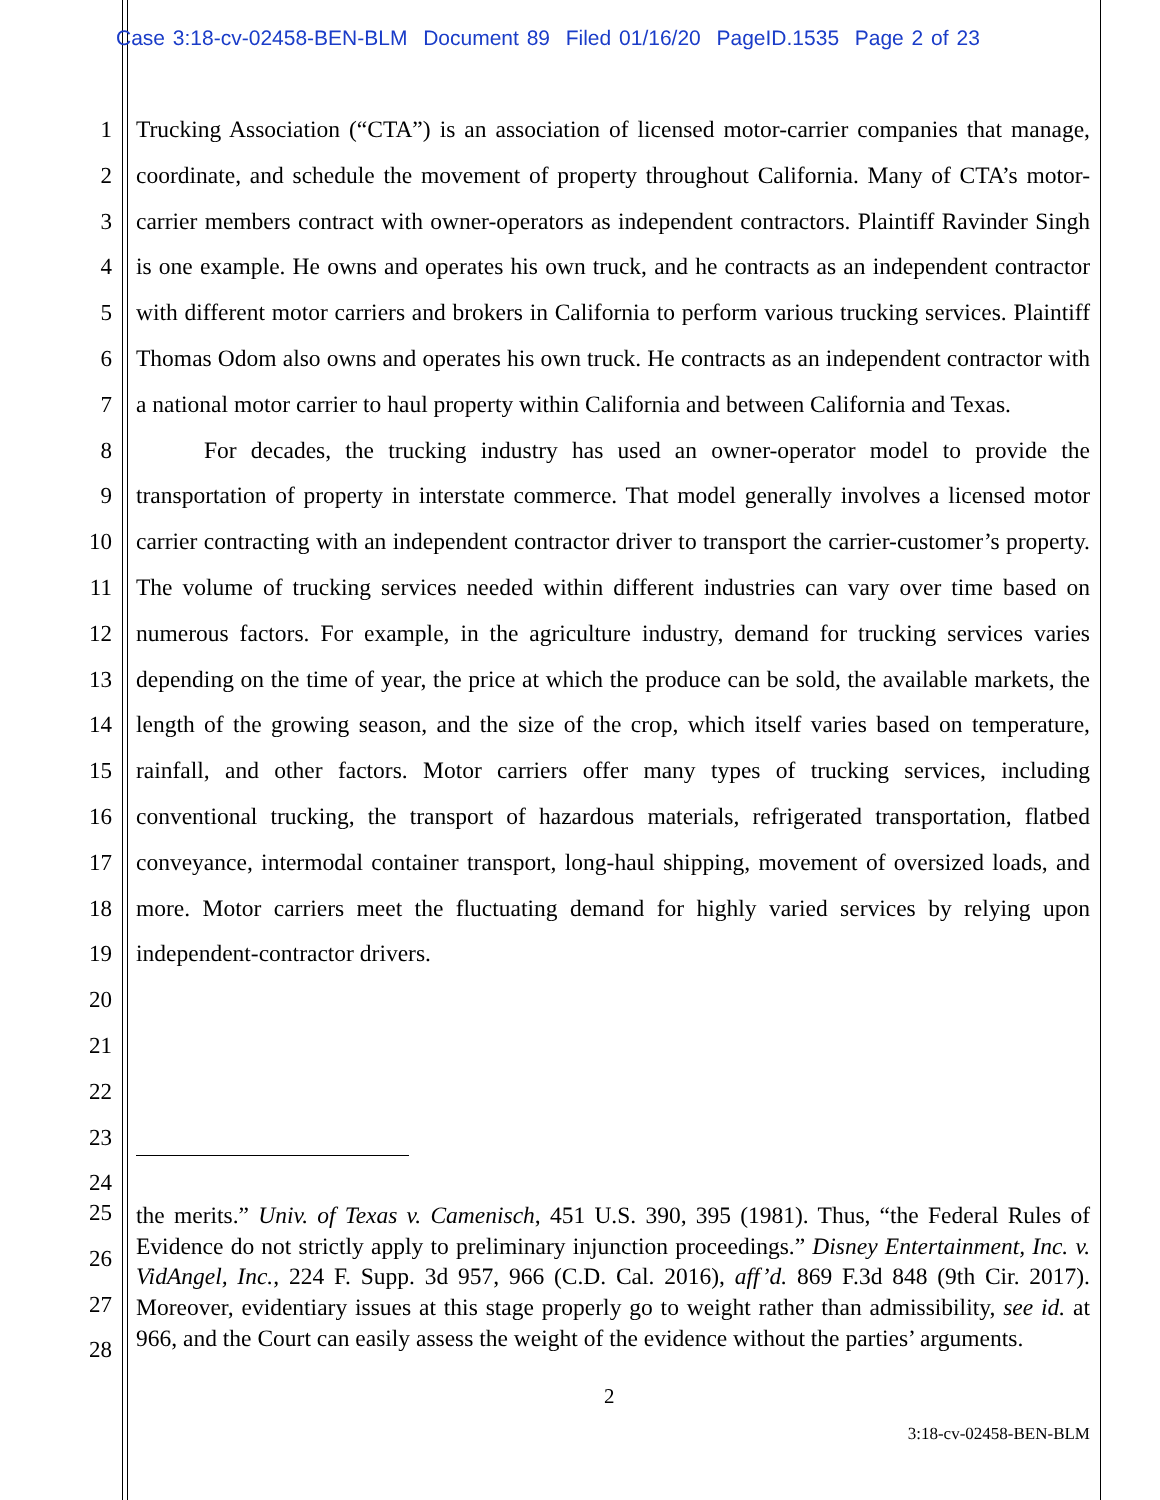Case 3:18-cv-02458-BEN-BLM Document 89 Filed 01/16/20 PageID.1535 Page 2 of 23
1
2
3
4
5
6
7
8
9
10
11
12
13
14
15
16
17
18
19
20
21
22
23
24
Trucking Association (“CTA”) is an association of licensed motor-carrier companies that manage, coordinate, and schedule the movement of property throughout California. Many of CTA’s motor-carrier members contract with owner-operators as independent contractors. Plaintiff Ravinder Singh is one example. He owns and operates his own truck, and he contracts as an independent contractor with different motor carriers and brokers in California to perform various trucking services. Plaintiff Thomas Odom also owns and operates his own truck. He contracts as an independent contractor with a national motor carrier to haul property within California and between California and Texas.
For decades, the trucking industry has used an owner-operator model to provide the transportation of property in interstate commerce. That model generally involves a licensed motor carrier contracting with an independent contractor driver to transport the carrier-customer’s property. The volume of trucking services needed within different industries can vary over time based on numerous factors. For example, in the agriculture industry, demand for trucking services varies depending on the time of year, the price at which the produce can be sold, the available markets, the length of the growing season, and the size of the crop, which itself varies based on temperature, rainfall, and other factors. Motor carriers offer many types of trucking services, including conventional trucking, the transport of hazardous materials, refrigerated transportation, flatbed conveyance, intermodal container transport, long-haul shipping, movement of oversized loads, and more. Motor carriers meet the fluctuating demand for highly varied services by relying upon independent-contractor drivers.
25
26
27
28
the merits.” Univ. of Texas v. Camenisch, 451 U.S. 390, 395 (1981). Thus, “the Federal Rules of Evidence do not strictly apply to preliminary injunction proceedings.” Disney Entertainment, Inc. v. VidAngel, Inc., 224 F. Supp. 3d 957, 966 (C.D. Cal. 2016), aff’d. 869 F.3d 848 (9th Cir. 2017). Moreover, evidentiary issues at this stage properly go to weight rather than admissibility, see id. at 966, and the Court can easily assess the weight of the evidence without the parties’ arguments.
2
3:18-cv-02458-BEN-BLM